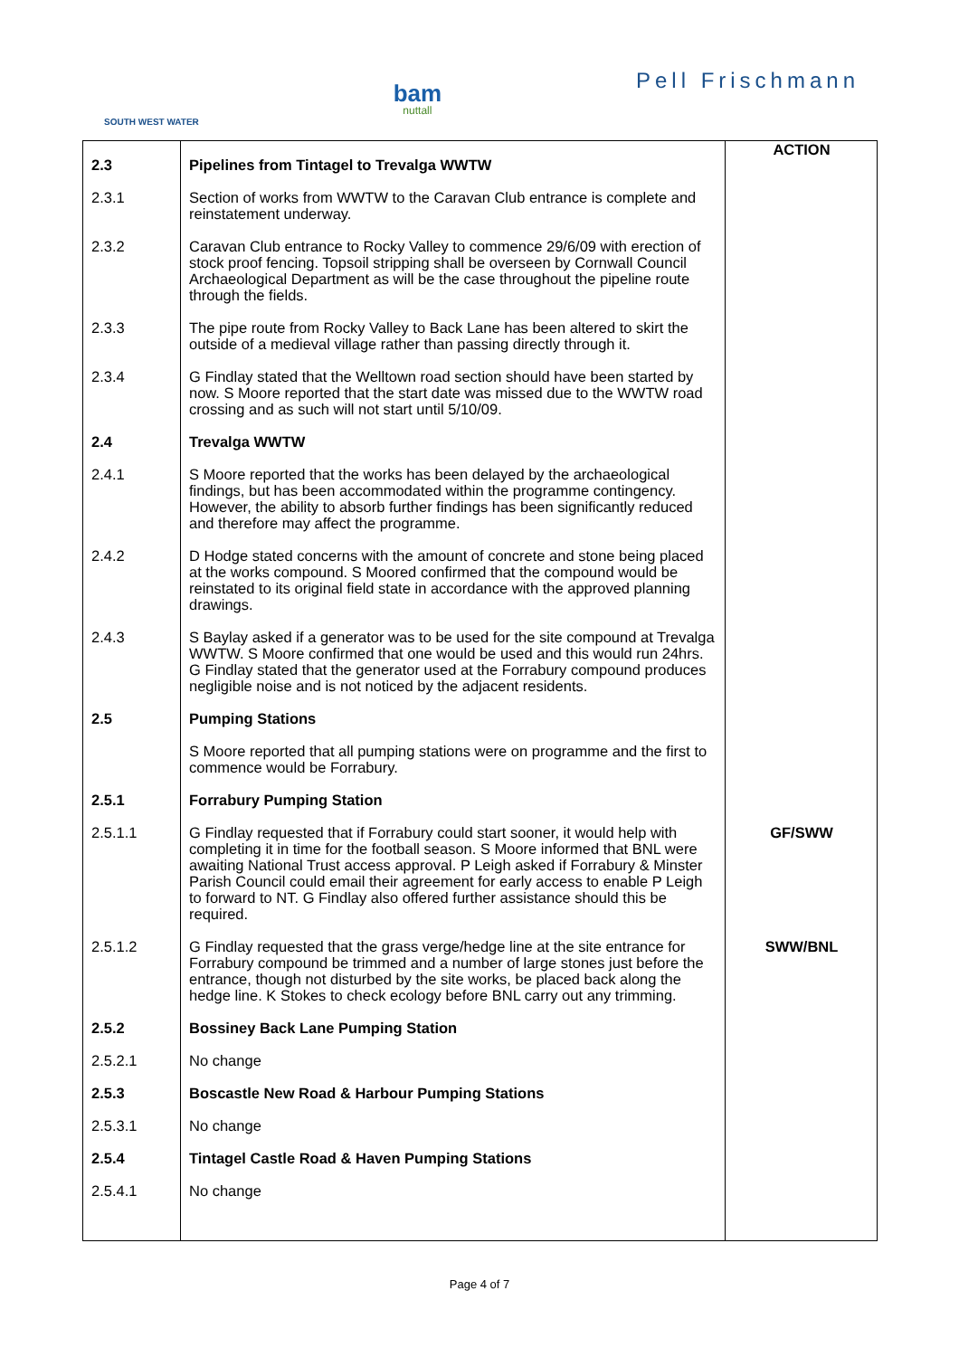SOUTH WEST WATER
bam
nuttall
Pell Frischmann
| 2.3 | Pipelines from Tintagel to Trevalga WWTW | ACTION |
| 2.3.1 | Section of works from WWTW to the Caravan Club entrance is complete and reinstatement underway. | |
| 2.3.2 | Caravan Club entrance to Rocky Valley to commence 29/6/09 with erection of stock proof fencing. Topsoil stripping shall be overseen by Cornwall Council Archaeological Department as will be the case throughout the pipeline route through the fields. | |
| 2.3.3 | The pipe route from Rocky Valley to Back Lane has been altered to skirt the outside of a medieval village rather than passing directly through it. | |
| 2.3.4 | G Findlay stated that the Welltown road section should have been started by now. S Moore reported that the start date was missed due to the WWTW road crossing and as such will not start until 5/10/09. | |
| 2.4 | Trevalga WWTW | |
| 2.4.1 | S Moore reported that the works has been delayed by the archaeological findings, but has been accommodated within the programme contingency. However, the ability to absorb further findings has been significantly reduced and therefore may affect the programme. | |
| 2.4.2 | D Hodge stated concerns with the amount of concrete and stone being placed at the works compound. S Moored confirmed that the compound would be reinstated to its original field state in accordance with the approved planning drawings. | |
| 2.4.3 | S Baylay asked if a generator was to be used for the site compound at Trevalga WWTW. S Moore confirmed that one would be used and this would run 24hrs. G Findlay stated that the generator used at the Forrabury compound produces negligible noise and is not noticed by the adjacent residents. | |
| 2.5 | Pumping Stations | |
| | S Moore reported that all pumping stations were on programme and the first to commence would be Forrabury. | |
| 2.5.1 | Forrabury Pumping Station | |
| 2.5.1.1 | G Findlay requested that if Forrabury could start sooner, it would help with completing it in time for the football season. S Moore informed that BNL were awaiting National Trust access approval. P Leigh asked if Forrabury & Minster Parish Council could email their agreement for early access to enable P Leigh to forward to NT. G Findlay also offered further assistance should this be required. | GF/SWW |
| 2.5.1.2 | G Findlay requested that the grass verge/hedge line at the site entrance for Forrabury compound be trimmed and a number of large stones just before the entrance, though not disturbed by the site works, be placed back along the hedge line. K Stokes to check ecology before BNL carry out any trimming. | SWW/BNL |
| 2.5.2 | Bossiney Back Lane Pumping Station | |
| 2.5.2.1 | No change | |
| 2.5.3 | Boscastle New Road & Harbour Pumping Stations | |
| 2.5.3.1 | No change | |
| 2.5.4 | Tintagel Castle Road & Haven Pumping Stations | |
| 2.5.4.1 | No change | |
Page 4 of 7